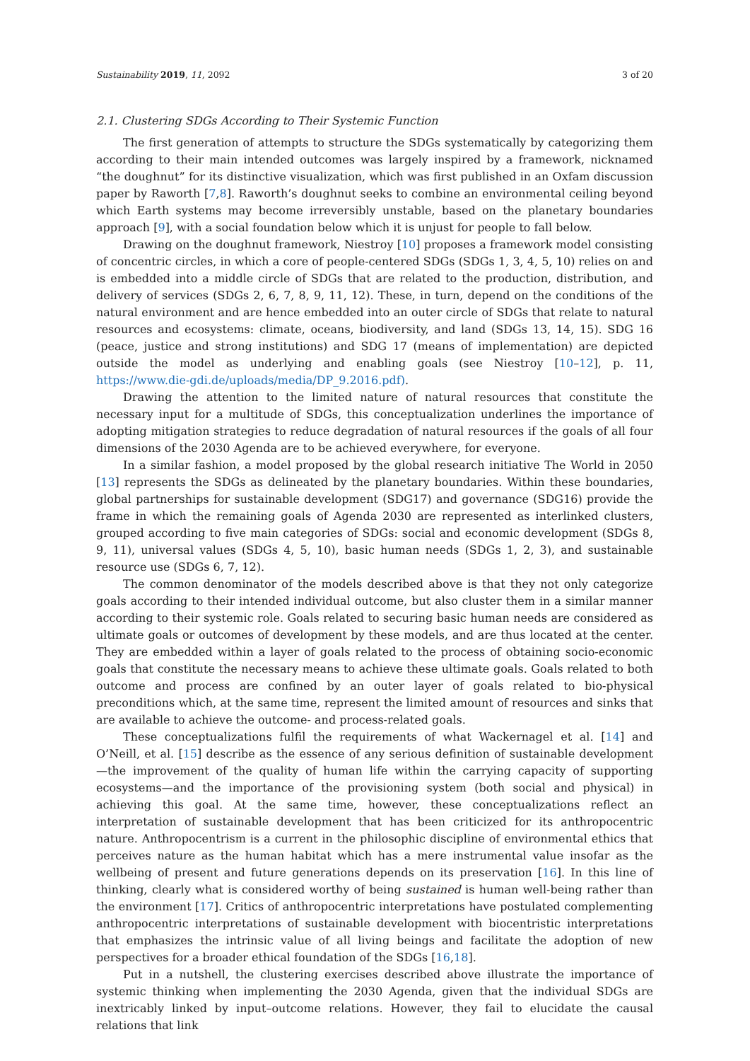Sustainability 2019, 11, 2092 3 of 20
2.1. Clustering SDGs According to Their Systemic Function
The first generation of attempts to structure the SDGs systematically by categorizing them according to their main intended outcomes was largely inspired by a framework, nicknamed “the doughnut” for its distinctive visualization, which was first published in an Oxfam discussion paper by Raworth [7,8]. Raworth’s doughnut seeks to combine an environmental ceiling beyond which Earth systems may become irreversibly unstable, based on the planetary boundaries approach [9], with a social foundation below which it is unjust for people to fall below.
Drawing on the doughnut framework, Niestroy [10] proposes a framework model consisting of concentric circles, in which a core of people-centered SDGs (SDGs 1, 3, 4, 5, 10) relies on and is embedded into a middle circle of SDGs that are related to the production, distribution, and delivery of services (SDGs 2, 6, 7, 8, 9, 11, 12). These, in turn, depend on the conditions of the natural environment and are hence embedded into an outer circle of SDGs that relate to natural resources and ecosystems: climate, oceans, biodiversity, and land (SDGs 13, 14, 15). SDG 16 (peace, justice and strong institutions) and SDG 17 (means of implementation) are depicted outside the model as underlying and enabling goals (see Niestroy [10–12], p. 11, https://www.die-gdi.de/uploads/media/DP_9.2016.pdf).
Drawing the attention to the limited nature of natural resources that constitute the necessary input for a multitude of SDGs, this conceptualization underlines the importance of adopting mitigation strategies to reduce degradation of natural resources if the goals of all four dimensions of the 2030 Agenda are to be achieved everywhere, for everyone.
In a similar fashion, a model proposed by the global research initiative The World in 2050 [13] represents the SDGs as delineated by the planetary boundaries. Within these boundaries, global partnerships for sustainable development (SDG17) and governance (SDG16) provide the frame in which the remaining goals of Agenda 2030 are represented as interlinked clusters, grouped according to five main categories of SDGs: social and economic development (SDGs 8, 9, 11), universal values (SDGs 4, 5, 10), basic human needs (SDGs 1, 2, 3), and sustainable resource use (SDGs 6, 7, 12).
The common denominator of the models described above is that they not only categorize goals according to their intended individual outcome, but also cluster them in a similar manner according to their systemic role. Goals related to securing basic human needs are considered as ultimate goals or outcomes of development by these models, and are thus located at the center. They are embedded within a layer of goals related to the process of obtaining socio-economic goals that constitute the necessary means to achieve these ultimate goals. Goals related to both outcome and process are confined by an outer layer of goals related to bio-physical preconditions which, at the same time, represent the limited amount of resources and sinks that are available to achieve the outcome- and process-related goals.
These conceptualizations fulfil the requirements of what Wackernagel et al. [14] and O’Neill, et al. [15] describe as the essence of any serious definition of sustainable development—the improvement of the quality of human life within the carrying capacity of supporting ecosystems—and the importance of the provisioning system (both social and physical) in achieving this goal. At the same time, however, these conceptualizations reflect an interpretation of sustainable development that has been criticized for its anthropocentric nature. Anthropocentrism is a current in the philosophic discipline of environmental ethics that perceives nature as the human habitat which has a mere instrumental value insofar as the wellbeing of present and future generations depends on its preservation [16]. In this line of thinking, clearly what is considered worthy of being sustained is human well-being rather than the environment [17]. Critics of anthropocentric interpretations have postulated complementing anthropocentric interpretations of sustainable development with biocentristic interpretations that emphasizes the intrinsic value of all living beings and facilitate the adoption of new perspectives for a broader ethical foundation of the SDGs [16,18].
Put in a nutshell, the clustering exercises described above illustrate the importance of systemic thinking when implementing the 2030 Agenda, given that the individual SDGs are inextricably linked by input–outcome relations. However, they fail to elucidate the causal relations that link